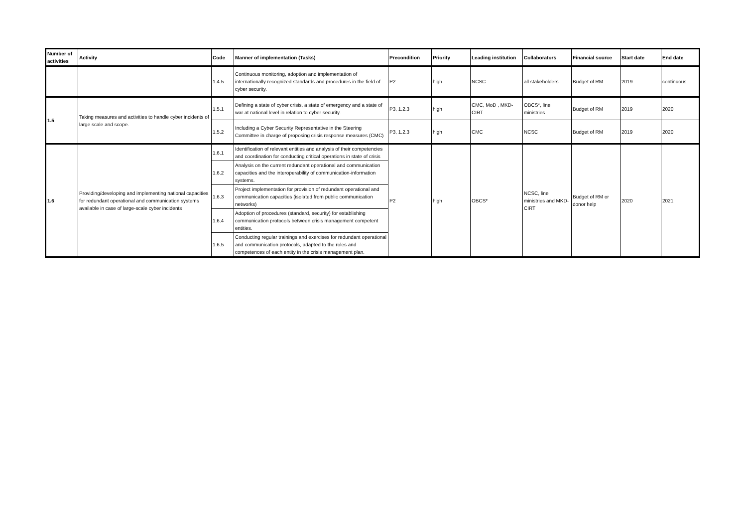| Number of activities | Activity | Code | Manner of implementation (Tasks) | Precondition | Priority | Leading institution | Collaborators | Financial source | Start date | End date |
| --- | --- | --- | --- | --- | --- | --- | --- | --- | --- | --- |
| | | 1.4.5 | Continuous monitoring, adoption and implementation of internationally recognized standards and procedures in the field of cyber security. | P2 | high | NCSC | all stakeholders | Budget of RM | 2019 | continuous |
| 1.5 | Taking measures and activities to handle cyber incidents of large scale and scope. | 1.5.1 | Defining a state of cyber crisis, a state of emergency and a state of war at national level in relation to cyber security. | P3, 1.2.3 | high | CMC, MoD , MKD-CIRT | OBCS*, line ministries | Budget of RM | 2019 | 2020 |
| | | 1.5.2 | Including a Cyber Security Representative in the Steering Committee in charge of proposing crisis response measures (CMC) | P3, 1.2.3 | high | CMC | NCSC | Budget of RM | 2019 | 2020 |
| 1.6 | Providing/developing and implementing national capacities for redundant operational and communication systems available in case of large-scale cyber incidents | 1.6.1 | Identification of relevant entities and analysis of their competencies and coordination for conducting critical operations in state of crisis | P2 | high | OBCS* | NCSC, line ministries and MKD-CIRT | Budget of RM or donor help | 2020 | 2021 |
| | | 1.6.2 | Analysis on the current redundant operational and communication capacities and the interoperability of communication-information systems. | | | | | | | |
| | | 1.6.3 | Project implementation for provision of redundant operational and communication capacities (isolated from public communication networks) | | | | | | | |
| | | 1.6.4 | Adoption of procedures (standard, security) for establishing communication protocols between crisis management competent entities. | | | | | | | |
| | | 1.6.5 | Conducting regular trainings and exercises for redundant operational and communication protocols, adapted to the roles and competences of each entity in the crisis management plan. | | | | | | | |